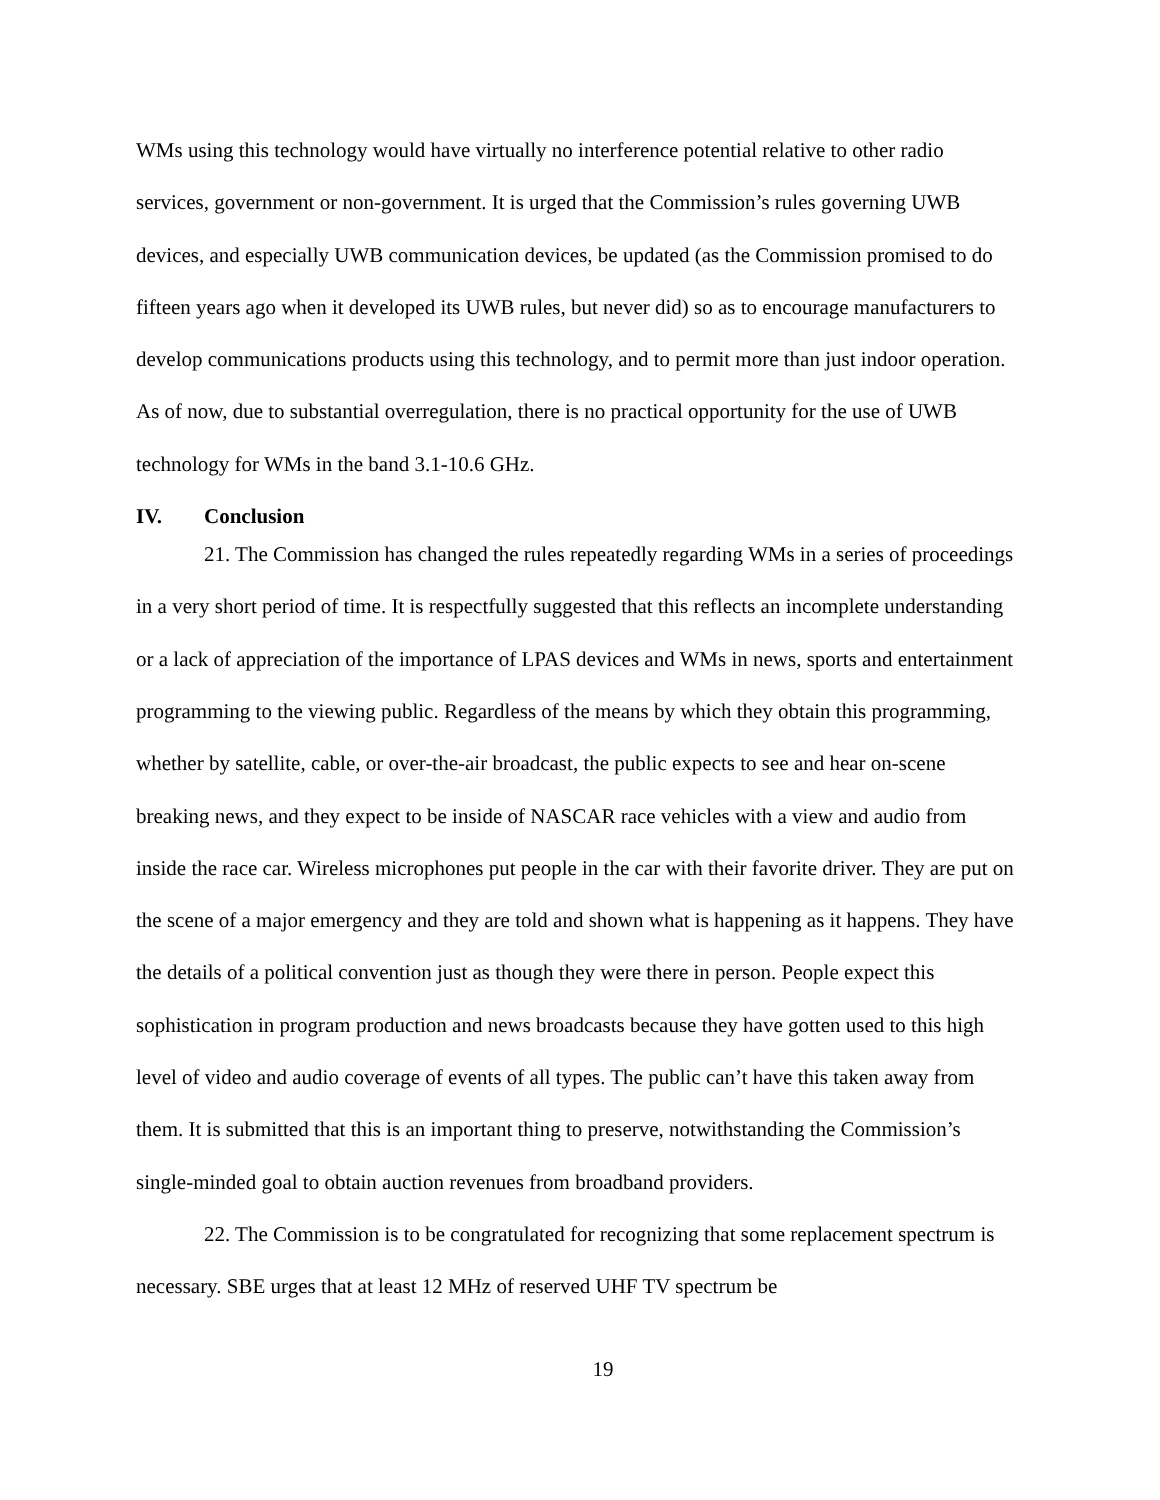WMs using this technology would have virtually no interference potential relative to other radio services, government or non-government. It is urged that the Commission’s rules governing UWB devices, and especially UWB communication devices, be updated (as the Commission promised to do fifteen years ago when it developed its UWB rules, but never did) so as to encourage manufacturers to develop communications products using this technology, and to permit more than just indoor operation. As of now, due to substantial overregulation, there is no practical opportunity for the use of UWB technology for WMs in the band 3.1-10.6 GHz.
IV. Conclusion
21. The Commission has changed the rules repeatedly regarding WMs in a series of proceedings in a very short period of time. It is respectfully suggested that this reflects an incomplete understanding or a lack of appreciation of the importance of LPAS devices and WMs in news, sports and entertainment programming to the viewing public. Regardless of the means by which they obtain this programming, whether by satellite, cable, or over-the-air broadcast, the public expects to see and hear on-scene breaking news, and they expect to be inside of NASCAR race vehicles with a view and audio from inside the race car. Wireless microphones put people in the car with their favorite driver. They are put on the scene of a major emergency and they are told and shown what is happening as it happens. They have the details of a political convention just as though they were there in person. People expect this sophistication in program production and news broadcasts because they have gotten used to this high level of video and audio coverage of events of all types. The public can’t have this taken away from them. It is submitted that this is an important thing to preserve, notwithstanding the Commission’s single-minded goal to obtain auction revenues from broadband providers.
22. The Commission is to be congratulated for recognizing that some replacement spectrum is necessary. SBE urges that at least 12 MHz of reserved UHF TV spectrum be
19